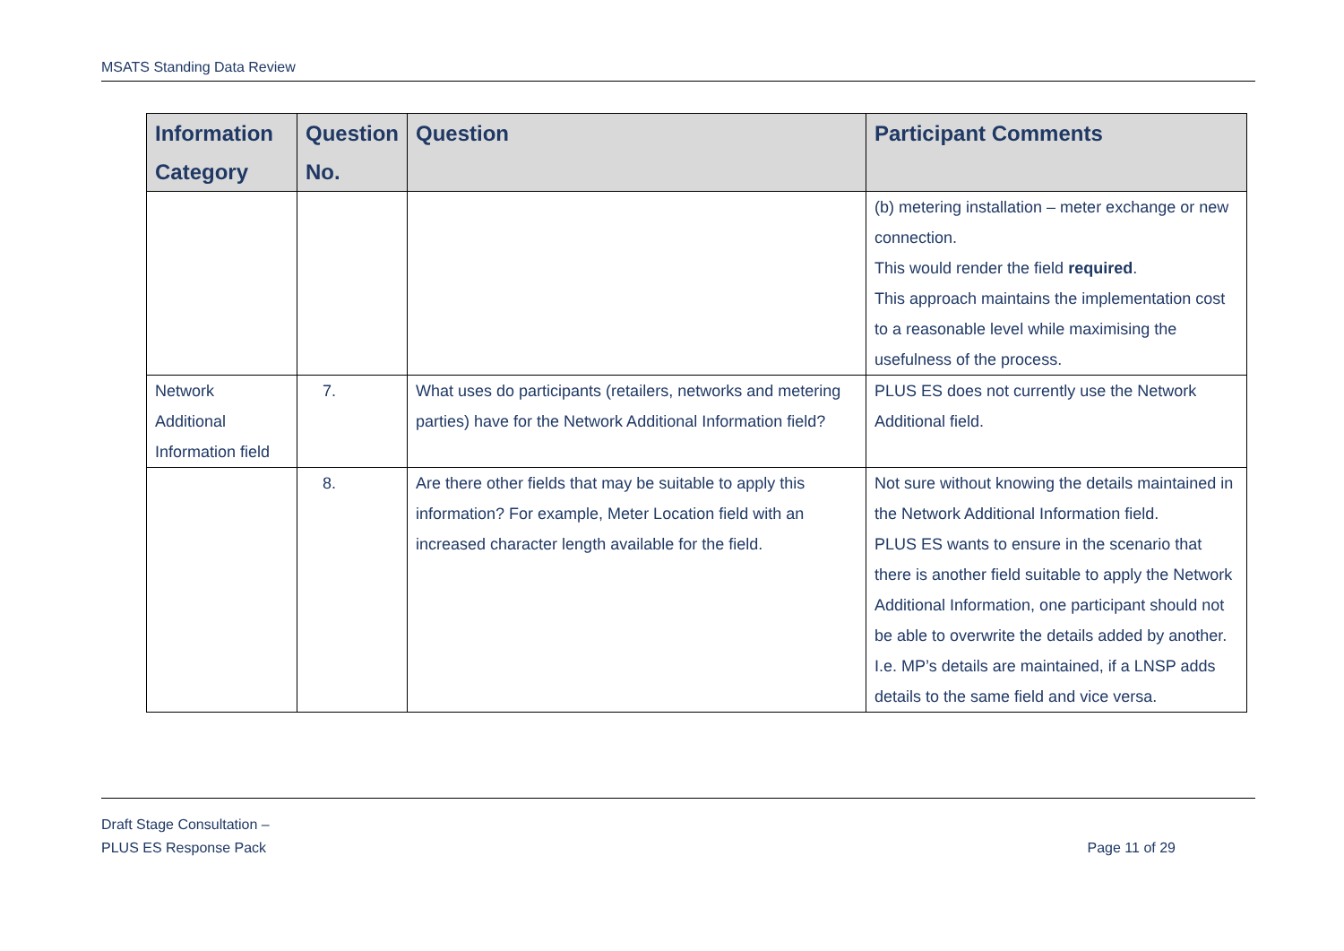MSATS Standing Data Review
| Information Category | Question No. | Question | Participant Comments |
| --- | --- | --- | --- |
| | | | (b) metering installation – meter exchange or new connection. This would render the field required . This approach maintains the implementation cost to a reasonable level while maximising the usefulness of the process. |
| Network Additional Information field | 7. | What uses do participants (retailers, networks and metering parties) have for the Network Additional Information field? | PLUS ES does not currently use the Network Additional field. |
| | 8. | Are there other fields that may be suitable to apply this information? For example, Meter Location field with an increased character length available for the field. | Not sure without knowing the details maintained in the Network Additional Information field. PLUS ES wants to ensure in the scenario that there is another field suitable to apply the Network Additional Information, one participant should not be able to overwrite the details added by another. I.e. MP’s details are maintained, if a LNSP adds details to the same field and vice versa. |
Draft Stage Consultation –
PLUS ES Response Pack
Page 11 of 29